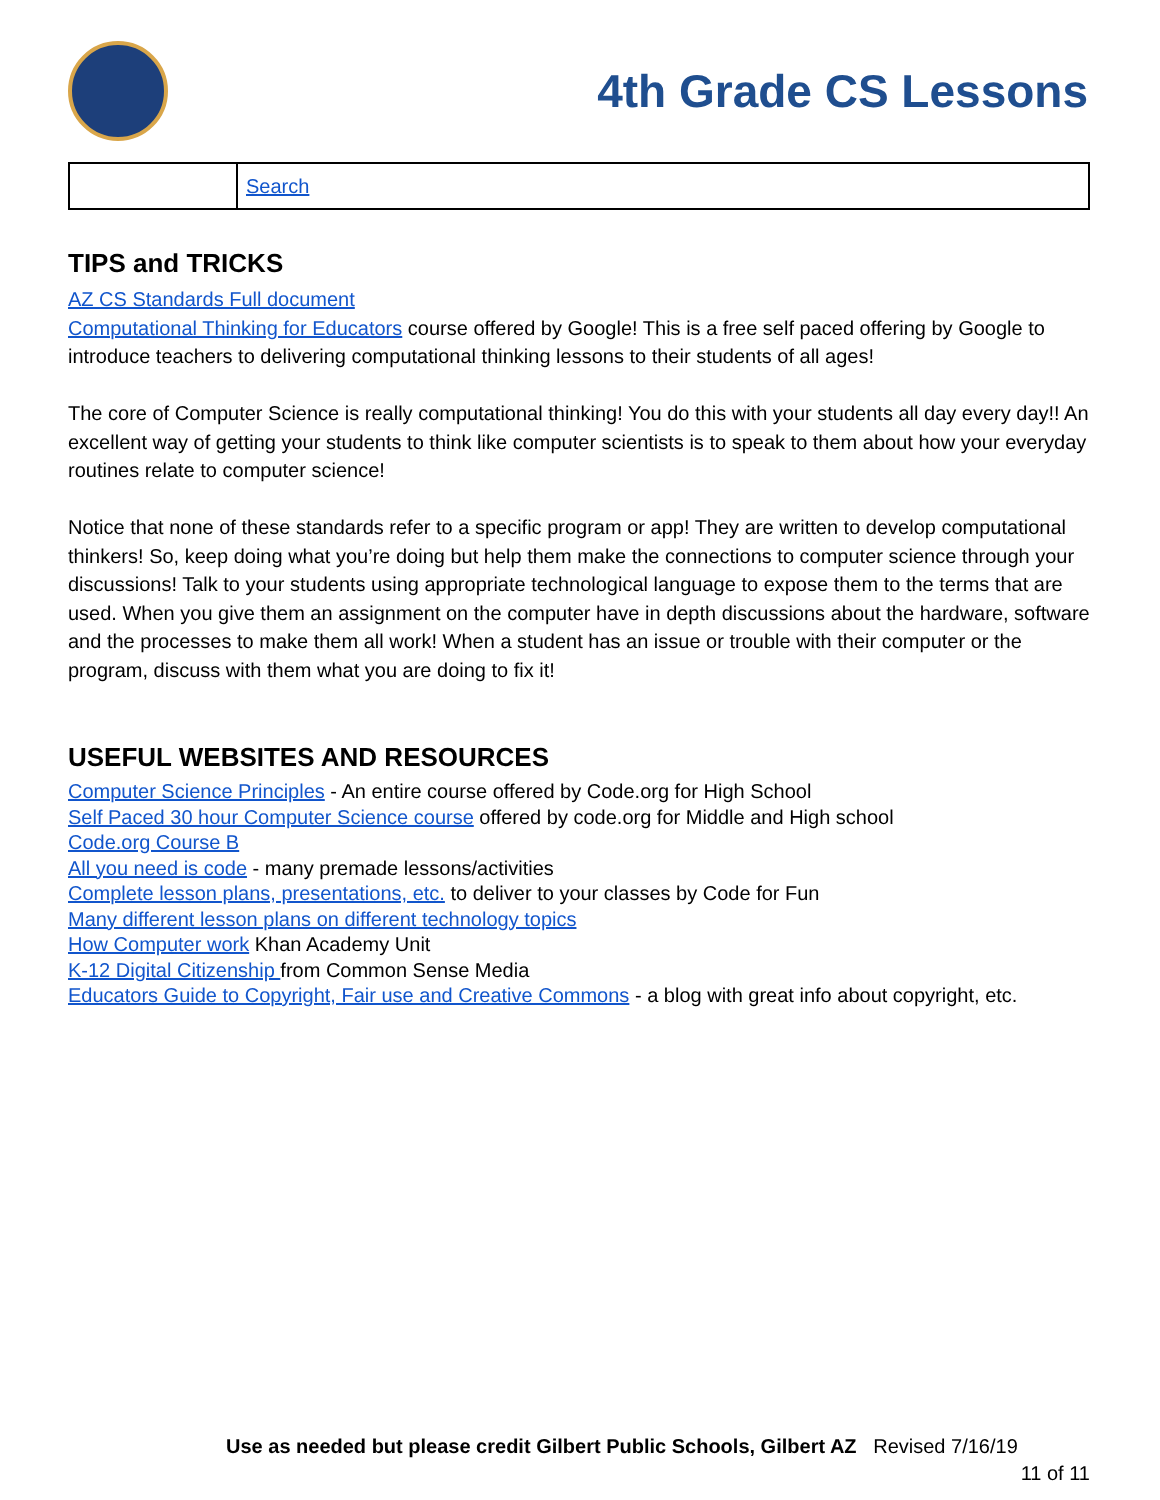4th Grade CS Lessons
| | Search |
TIPS and TRICKS
AZ CS Standards Full document
Computational Thinking for Educators course offered by Google! This is a free self paced offering by Google to introduce teachers to delivering computational thinking lessons to their students of all ages!
The core of Computer Science is really computational thinking! You do this with your students all day every day!! An excellent way of getting your students to think like computer scientists is to speak to them about how your everyday routines relate to computer science!
Notice that none of these standards refer to a specific program or app! They are written to develop computational thinkers! So, keep doing what you’re doing but help them make the connections to computer science through your discussions! Talk to your students using appropriate technological language to expose them to the terms that are used. When you give them an assignment on the computer have in depth discussions about the hardware, software and the processes to make them all work! When a student has an issue or trouble with their computer or the program, discuss with them what you are doing to fix it!
USEFUL WEBSITES AND RESOURCES
Computer Science Principles - An entire course offered by Code.org for High School
Self Paced 30 hour Computer Science course offered by code.org for Middle and High school
Code.org Course B
All you need is code - many premade lessons/activities
Complete lesson plans, presentations, etc. to deliver to your classes by Code for Fun
Many different lesson plans on different technology topics
How Computer work Khan Academy Unit
K-12 Digital Citizenship from Common Sense Media
Educators Guide to Copyright, Fair use and Creative Commons - a blog with great info about copyright, etc.
Use as needed but please credit Gilbert Public Schools, Gilbert AZ Revised 7/16/19
11 of 11